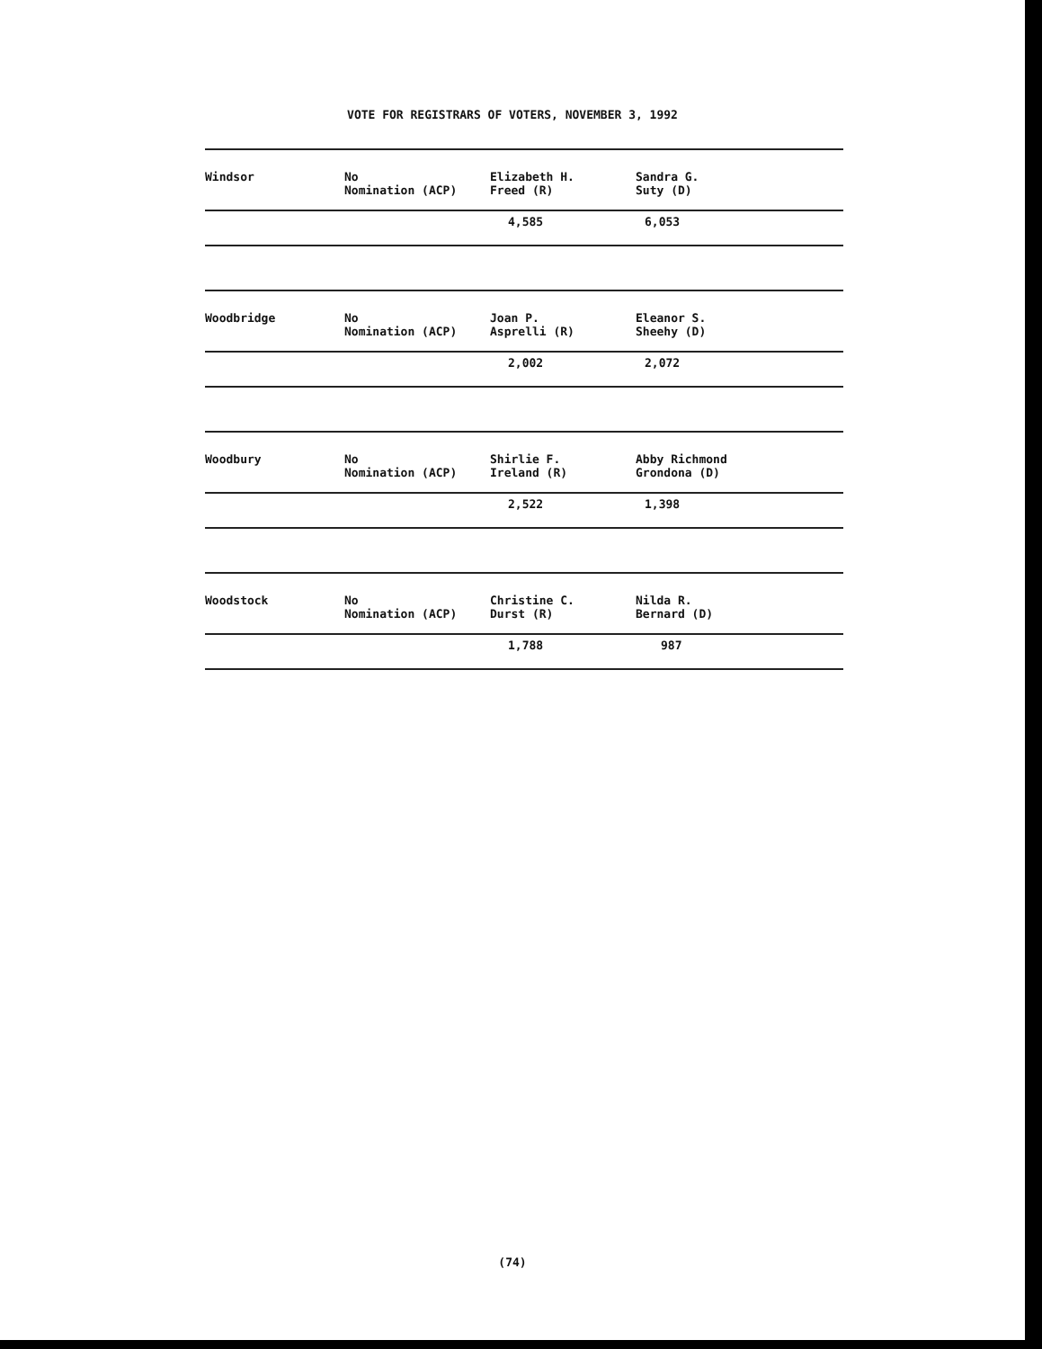VOTE FOR REGISTRARS OF VOTERS, NOVEMBER 3, 1992
| Windsor | No Nomination (ACP) | Elizabeth H. Freed (R) | Sandra G. Suty (D) |
| | | 4,585 | 6,053 |
| Woodbridge | No Nomination (ACP) | Joan P. Asprelli (R) | Eleanor S. Sheehy (D) |
| | | 2,002 | 2,072 |
| Woodbury | No Nomination (ACP) | Shirlie F. Ireland (R) | Abby Richmond Grondona (D) |
| | | 2,522 | 1,398 |
| Woodstock | No Nomination (ACP) | Christine C. Durst (R) | Nilda R. Bernard (D) |
| | | 1,788 | 987 |
(74)